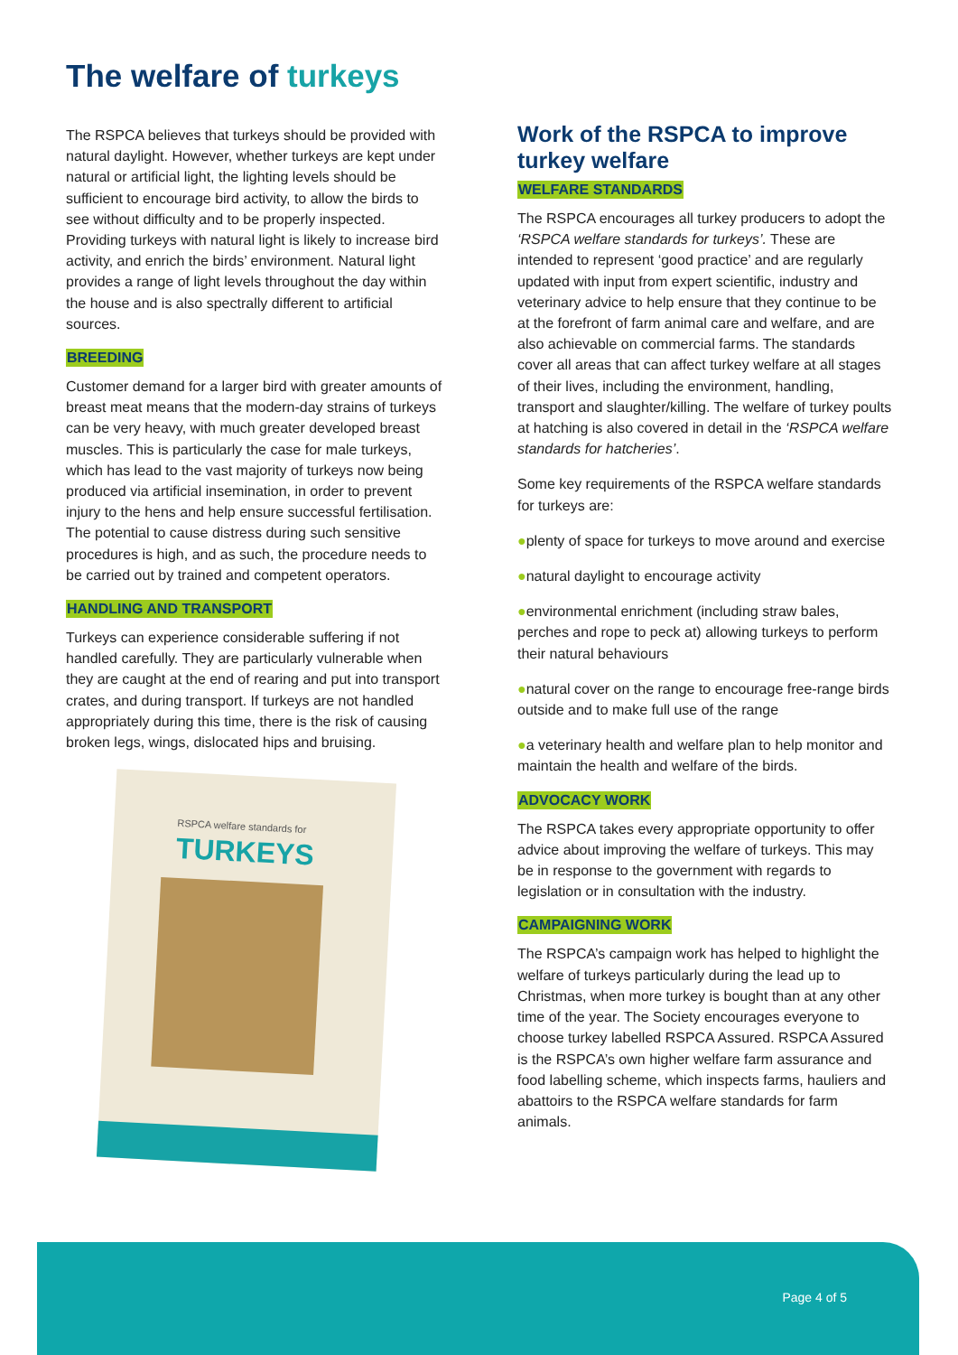The welfare of turkeys
The RSPCA believes that turkeys should be provided with natural daylight. However, whether turkeys are kept under natural or artificial light, the lighting levels should be sufficient to encourage bird activity, to allow the birds to see without difficulty and to be properly inspected. Providing turkeys with natural light is likely to increase bird activity, and enrich the birds’ environment. Natural light provides a range of light levels throughout the day within the house and is also spectrally different to artificial sources.
BREEDING
Customer demand for a larger bird with greater amounts of breast meat means that the modern-day strains of turkeys can be very heavy, with much greater developed breast muscles. This is particularly the case for male turkeys, which has lead to the vast majority of turkeys now being produced via artificial insemination, in order to prevent injury to the hens and help ensure successful fertilisation. The potential to cause distress during such sensitive procedures is high, and as such, the procedure needs to be carried out by trained and competent operators.
HANDLING AND TRANSPORT
Turkeys can experience considerable suffering if not handled carefully. They are particularly vulnerable when they are caught at the end of rearing and put into transport crates, and during transport. If turkeys are not handled appropriately during this time, there is the risk of causing broken legs, wings, dislocated hips and bruising.
RSPCA welfare standards for
TURKEYS
Work of the RSPCA to improve turkey welfare
WELFARE STANDARDS
The RSPCA encourages all turkey producers to adopt the ‘RSPCA welfare standards for turkeys’. These are intended to represent ‘good practice’ and are regularly updated with input from expert scientific, industry and veterinary advice to help ensure that they continue to be at the forefront of farm animal care and welfare, and are also achievable on commercial farms. The standards cover all areas that can affect turkey welfare at all stages of their lives, including the environment, handling, transport and slaughter/killing. The welfare of turkey poults at hatching is also covered in detail in the ‘RSPCA welfare standards for hatcheries’.
Some key requirements of the RSPCA welfare standards for turkeys are:
●plenty of space for turkeys to move around and exercise
●natural daylight to encourage activity
●environmental enrichment (including straw bales, perches and rope to peck at) allowing turkeys to perform their natural behaviours
●natural cover on the range to encourage free-range birds outside and to make full use of the range
●a veterinary health and welfare plan to help monitor and maintain the health and welfare of the birds.
ADVOCACY WORK
The RSPCA takes every appropriate opportunity to offer advice about improving the welfare of turkeys. This may be in response to the government with regards to legislation or in consultation with the industry.
CAMPAIGNING WORK
The RSPCA’s campaign work has helped to highlight the welfare of turkeys particularly during the lead up to Christmas, when more turkey is bought than at any other time of the year. The Society encourages everyone to choose turkey labelled RSPCA Assured. RSPCA Assured is the RSPCA’s own higher welfare farm assurance and food labelling scheme, which inspects farms, hauliers and abattoirs to the RSPCA welfare standards for farm animals.
Page 4 of 5